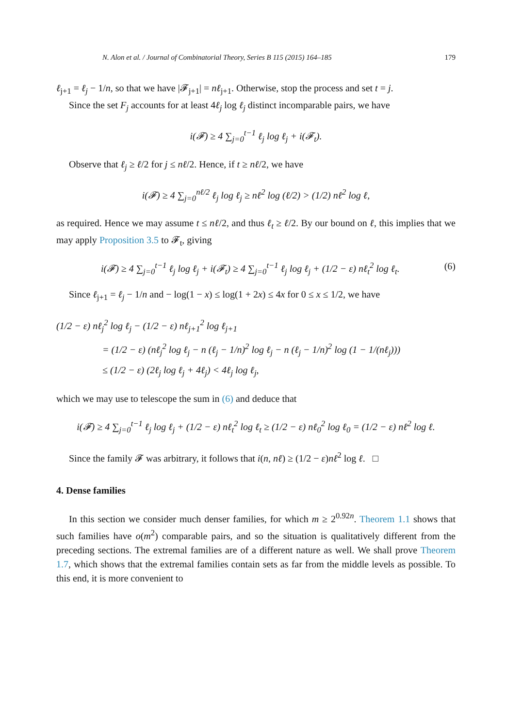N. Alon et al. / Journal of Combinatorial Theory, Series B 115 (2015) 164–185 179
ℓ<sub>j+1</sub> = ℓ<sub>j</sub> − 1/n, so that we have |𝓕<sub>j+1</sub>| = nℓ<sub>j+1</sub>. Otherwise, stop the process and set t = j.
Since the set F<sub>j</sub> accounts for at least 4ℓ<sub>j</sub> log ℓ<sub>j</sub> distinct incomparable pairs, we have
i(𝓕) ≥ 4 ∑<sub>j=0</sub><sup>t−1</sup> ℓ<sub>j</sub> log ℓ<sub>j</sub> + i(𝓕<sub>t</sub>).
Observe that ℓ<sub>j</sub> ≥ ℓ/2 for j ≤ nℓ/2. Hence, if t ≥ nℓ/2, we have
i(𝓕) ≥ 4 ∑<sub>j=0</sub><sup>nℓ/2</sup> ℓ<sub>j</sub> log ℓ<sub>j</sub> ≥ nℓ<sup>2</sup> log (ℓ/2) > (1/2) nℓ<sup>2</sup> log ℓ,
as required. Hence we may assume t ≤ nℓ/2, and thus ℓ<sub>t</sub> ≥ ℓ/2. By our bound on ℓ, this implies that we may apply Proposition 3.5 to 𝓕<sub>t</sub>, giving
i(𝓕) ≥ 4 ∑<sub>j=0</sub><sup>t−1</sup> ℓ<sub>j</sub> log ℓ<sub>j</sub> + i(𝓕<sub>t</sub>) ≥ 4 ∑<sub>j=0</sub><sup>t−1</sup> ℓ<sub>j</sub> log ℓ<sub>j</sub> + (1/2 − ε) nℓ<sub>t</sub><sup>2</sup> log ℓ<sub>t</sub>. (6)
Since ℓ<sub>j+1</sub> = ℓ<sub>j</sub> − 1/n and − log(1 − x) ≤ log(1 + 2x) ≤ 4x for 0 ≤ x ≤ 1/2, we have
(1/2 − ε) nℓ<sub>j</sub><sup>2</sup> log ℓ<sub>j</sub> − (1/2 − ε) nℓ<sub>j+1</sub><sup>2</sup> log ℓ<sub>j+1</sub>
= (1/2 − ε) (nℓ<sub>j</sub><sup>2</sup> log ℓ<sub>j</sub> − n (ℓ<sub>j</sub> − 1/n)<sup>2</sup> log ℓ<sub>j</sub> − n (ℓ<sub>j</sub> − 1/n)<sup>2</sup> log (1 − 1/(nℓ<sub>j</sub>)))
≤ (1/2 − ε) (2ℓ<sub>j</sub> log ℓ<sub>j</sub> + 4ℓ<sub>j</sub>) < 4ℓ<sub>j</sub> log ℓ<sub>j</sub>,
which we may use to telescope the sum in (6) and deduce that
i(𝓕) ≥ 4 ∑<sub>j=0</sub><sup>t−1</sup> ℓ<sub>j</sub> log ℓ<sub>j</sub> + (1/2 − ε) nℓ<sub>t</sub><sup>2</sup> log ℓ<sub>t</sub> ≥ (1/2 − ε) nℓ<sub>0</sub><sup>2</sup> log ℓ<sub>0</sub> = (1/2 − ε) nℓ<sup>2</sup> log ℓ.
Since the family 𝓕 was arbitrary, it follows that i(n, nℓ) ≥ (1/2 − ε)nℓ<sup>2</sup> log ℓ. □
4. Dense families
In this section we consider much denser families, for which m ≥ 2<sup>0.92n</sup>. Theorem 1.1 shows that such families have o(m<sup>2</sup>) comparable pairs, and so the situation is qualitatively different from the preceding sections. The extremal families are of a different nature as well. We shall prove Theorem 1.7, which shows that the extremal families contain sets as far from the middle levels as possible. To this end, it is more convenient to